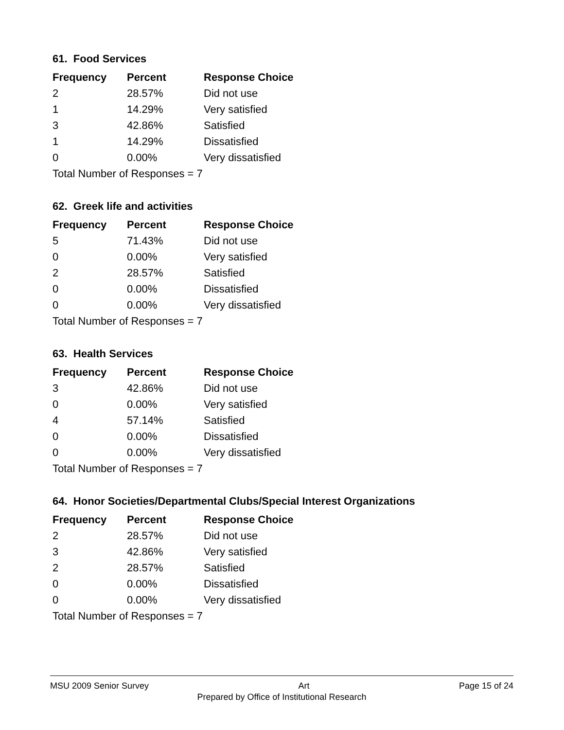61. Food Services
| Frequency | Percent | Response Choice |
| --- | --- | --- |
| 2 | 28.57% | Did not use |
| 1 | 14.29% | Very satisfied |
| 3 | 42.86% | Satisfied |
| 1 | 14.29% | Dissatisfied |
| 0 | 0.00% | Very dissatisfied |
| Total Number of Responses = 7 | | |
62. Greek life and activities
| Frequency | Percent | Response Choice |
| --- | --- | --- |
| 5 | 71.43% | Did not use |
| 0 | 0.00% | Very satisfied |
| 2 | 28.57% | Satisfied |
| 0 | 0.00% | Dissatisfied |
| 0 | 0.00% | Very dissatisfied |
| Total Number of Responses = 7 | | |
63. Health Services
| Frequency | Percent | Response Choice |
| --- | --- | --- |
| 3 | 42.86% | Did not use |
| 0 | 0.00% | Very satisfied |
| 4 | 57.14% | Satisfied |
| 0 | 0.00% | Dissatisfied |
| 0 | 0.00% | Very dissatisfied |
| Total Number of Responses = 7 | | |
64. Honor Societies/Departmental Clubs/Special Interest Organizations
| Frequency | Percent | Response Choice |
| --- | --- | --- |
| 2 | 28.57% | Did not use |
| 3 | 42.86% | Very satisfied |
| 2 | 28.57% | Satisfied |
| 0 | 0.00% | Dissatisfied |
| 0 | 0.00% | Very dissatisfied |
| Total Number of Responses = 7 | | |
MSU 2009 Senior Survey Art Page 15 of 24
Prepared by Office of Institutional Research